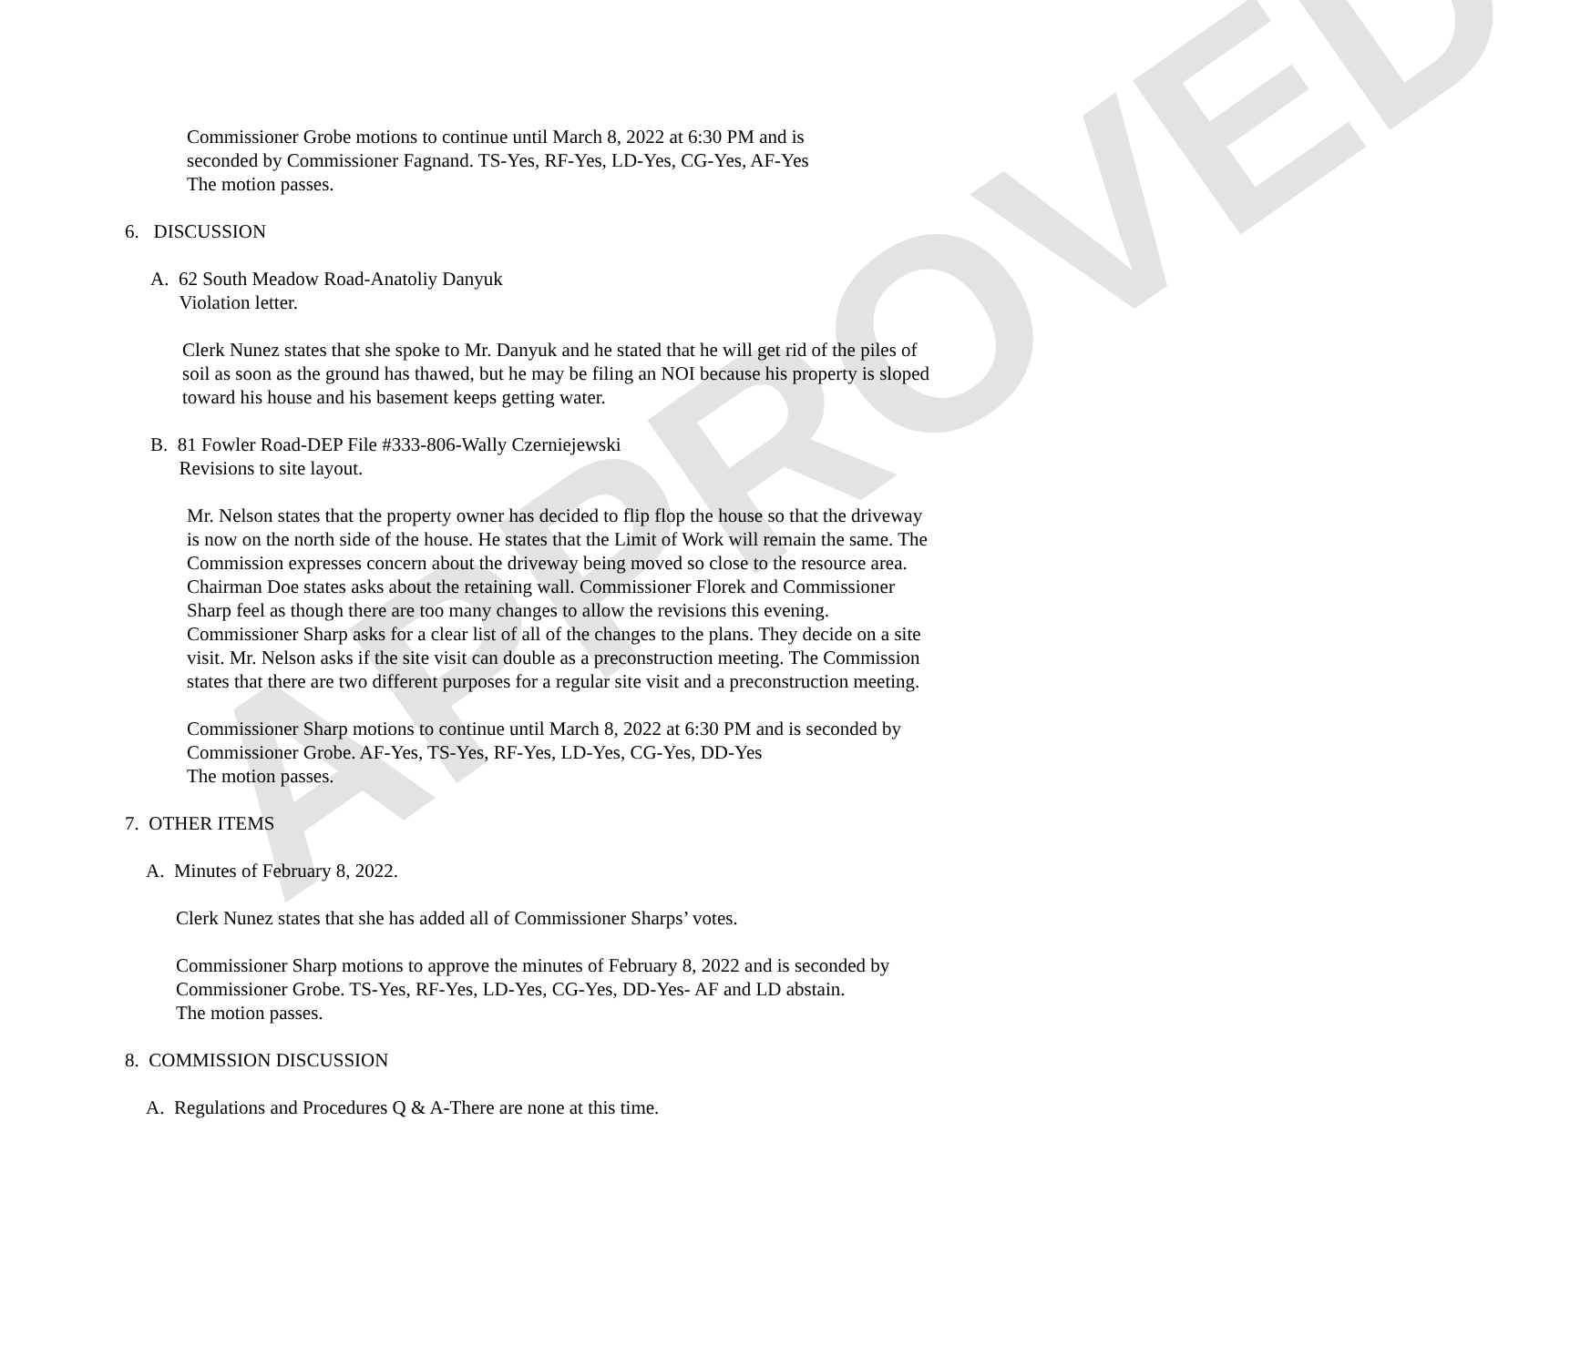APPROVED
Commissioner Grobe motions to continue until March 8, 2022 at 6:30 PM and is
seconded by Commissioner Fagnand. TS-Yes, RF-Yes, LD-Yes, CG-Yes, AF-Yes
The motion passes.
6. DISCUSSION
A. 62 South Meadow Road-Anatoliy Danyuk
Violation letter.
Clerk Nunez states that she spoke to Mr. Danyuk and he stated that he will get rid of the piles of soil as soon as the ground has thawed, but he may be filing an NOI because his property is sloped toward his house and his basement keeps getting water.
B. 81 Fowler Road-DEP File #333-806-Wally Czerniejewski
Revisions to site layout.
Mr. Nelson states that the property owner has decided to flip flop the house so that the driveway is now on the north side of the house. He states that the Limit of Work will remain the same. The Commission expresses concern about the driveway being moved so close to the resource area. Chairman Doe states asks about the retaining wall. Commissioner Florek and Commissioner Sharp feel as though there are too many changes to allow the revisions this evening. Commissioner Sharp asks for a clear list of all of the changes to the plans. They decide on a site visit. Mr. Nelson asks if the site visit can double as a preconstruction meeting. The Commission states that there are two different purposes for a regular site visit and a preconstruction meeting.
Commissioner Sharp motions to continue until March 8, 2022 at 6:30 PM and is seconded by Commissioner Grobe. AF-Yes, TS-Yes, RF-Yes, LD-Yes, CG-Yes, DD-Yes
The motion passes.
7. OTHER ITEMS
A. Minutes of February 8, 2022.
Clerk Nunez states that she has added all of Commissioner Sharps’ votes.
Commissioner Sharp motions to approve the minutes of February 8, 2022 and is seconded by Commissioner Grobe. TS-Yes, RF-Yes, LD-Yes, CG-Yes, DD-Yes- AF and LD abstain.
The motion passes.
8. COMMISSION DISCUSSION
A. Regulations and Procedures Q & A-There are none at this time.